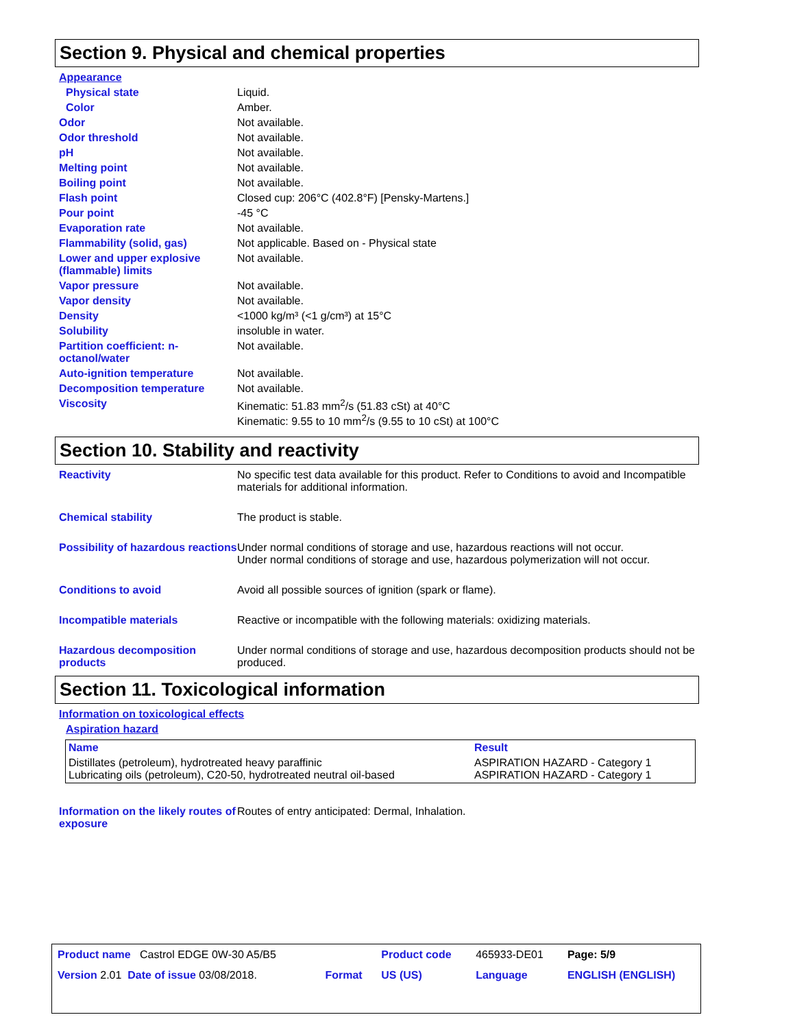Section 9. Physical and chemical properties
Appearance
Physical state Liquid.
Color Amber.
Odor Not available.
Odor threshold Not available.
pH Not available.
Melting point Not available.
Boiling point Not available.
Flash point Closed cup: 206°C (402.8°F) [Pensky-Martens.]
Pour point -45 °C
Evaporation rate Not available.
Flammability (solid, gas) Not applicable. Based on - Physical state
Lower and upper explosive (flammable) limits Not available.
Vapor pressure Not available.
Vapor density Not available.
Density <1000 kg/m³ (<1 g/cm³) at 15°C
Solubility insoluble in water.
Partition coefficient: n-octanol/water Not available.
Auto-ignition temperature Not available.
Decomposition temperature Not available.
Viscosity Kinematic: 51.83 mm<sup>2</sup>/s (51.83 cSt) at 40°C
Kinematic: 9.55 to 10 mm<sup>2</sup>/s (9.55 to 10 cSt) at 100°C
Section 10. Stability and reactivity
Reactivity No specific test data available for this product. Refer to Conditions to avoid and Incompatible materials for additional information.
Chemical stability The product is stable.
Possibility of hazardous reactions Under normal conditions of storage and use, hazardous reactions will not occur.
Under normal conditions of storage and use, hazardous polymerization will not occur.
Conditions to avoid Avoid all possible sources of ignition (spark or flame).
Incompatible materials Reactive or incompatible with the following materials: oxidizing materials.
Hazardous decomposition products Under normal conditions of storage and use, hazardous decomposition products should not be produced.
Section 11. Toxicological information
Information on toxicological effects
Aspiration hazard
| Name | Result |
| --- | --- |
| Distillates (petroleum), hydrotreated heavy paraffinic Lubricating oils (petroleum), C20-50, hydrotreated neutral oil-based | ASPIRATION HAZARD - Category 1 ASPIRATION HAZARD - Category 1 |
Information on the likely routes of exposure Routes of entry anticipated: Dermal, Inhalation.
| Product name Castrol EDGE 0W-30 A5/B5 | | Product code | 465933-DE01 | Page: 5/9 |
| Version 2.01 Date of issue 03/08/2018. | Format | US (US) | Language | ENGLISH (ENGLISH) |